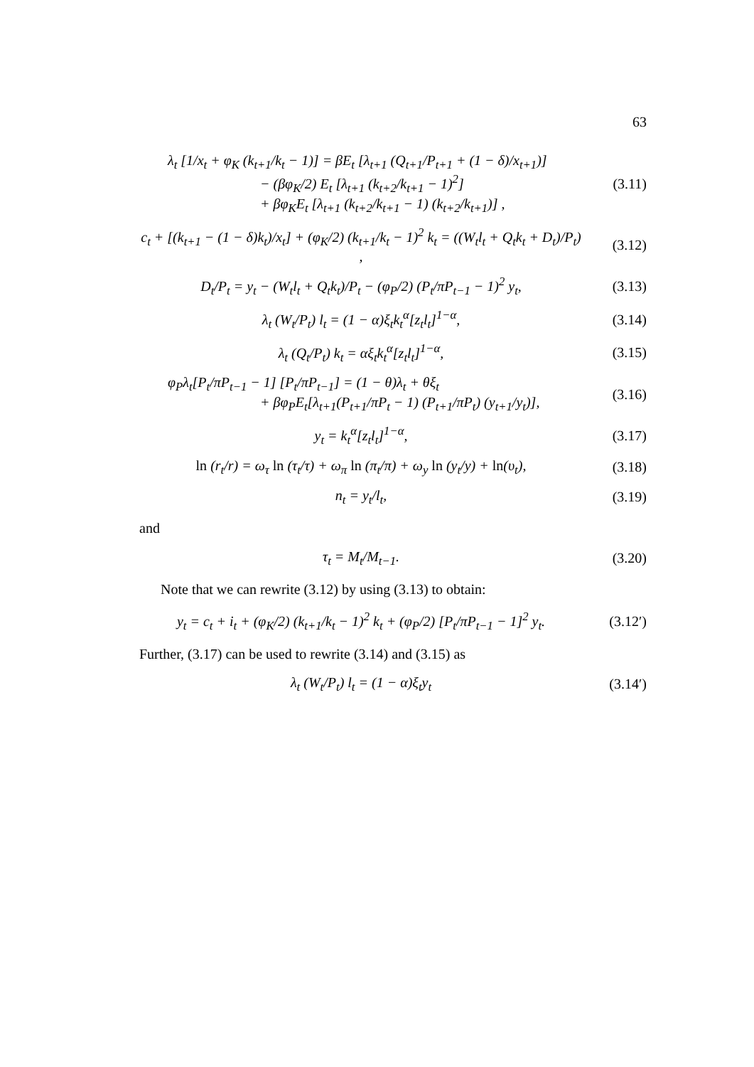63
λ<sub>t</sub> [1/x<sub>t</sub> + φ<sub>K</sub> (k<sub>t+1</sub>/k<sub>t</sub> − 1)] = βE<sub>t</sub> [λ<sub>t+1</sub> (Q<sub>t+1</sub>/P<sub>t+1</sub> + (1 − δ)/x<sub>t+1</sub>)]
− (βφ<sub>K</sub>/2) E<sub>t</sub> [λ<sub>t+1</sub> (k<sub>t+2</sub>/k<sub>t+1</sub> − 1)<sup>2</sup>]
+ βφ<sub>K</sub>E<sub>t</sub> [λ<sub>t+1</sub> (k<sub>t+2</sub>/k<sub>t+1</sub> − 1) (k<sub>t+2</sub>/k<sub>t+1</sub>)] ,
(3.11)
c<sub>t</sub> + [(k<sub>t+1</sub> − (1 − δ)k<sub>t</sub>)/x<sub>t</sub>] + (φ<sub>K</sub>/2) (k<sub>t+1</sub>/k<sub>t</sub> − 1)<sup>2</sup> k<sub>t</sub> = ((W<sub>t</sub>l<sub>t</sub> + Q<sub>t</sub>k<sub>t</sub> + D<sub>t</sub>)/P<sub>t</sub>) ,
(3.12)
D<sub>t</sub>/P<sub>t</sub> = y<sub>t</sub> − (W<sub>t</sub>l<sub>t</sub> + Q<sub>t</sub>k<sub>t</sub>)/P<sub>t</sub> − (φ<sub>P</sub>/2) (P<sub>t</sub>/πP<sub>t−1</sub> − 1)<sup>2</sup> y<sub>t</sub>,
(3.13)
λ<sub>t</sub> (W<sub>t</sub>/P<sub>t</sub>) l<sub>t</sub> = (1 − α)ξ<sub>t</sub>k<sub>t</sub><sup>α</sup>[z<sub>t</sub>l<sub>t</sub>]<sup>1−α</sup>,
(3.14)
λ<sub>t</sub> (Q<sub>t</sub>/P<sub>t</sub>) k<sub>t</sub> = αξ<sub>t</sub>k<sub>t</sub><sup>α</sup>[z<sub>t</sub>l<sub>t</sub>]<sup>1−α</sup>,
(3.15)
φ<sub>P</sub>λ<sub>t</sub>[P<sub>t</sub>/πP<sub>t−1</sub> − 1] [P<sub>t</sub>/πP<sub>t−1</sub>] = (1 − θ)λ<sub>t</sub> + θξ<sub>t</sub>
+ βφ<sub>P</sub>E<sub>t</sub>[λ<sub>t+1</sub>(P<sub>t+1</sub>/πP<sub>t</sub> − 1) (P<sub>t+1</sub>/πP<sub>t</sub>) (y<sub>t+1</sub>/y<sub>t</sub>)],
(3.16)
y<sub>t</sub> = k<sub>t</sub><sup>α</sup>[z<sub>t</sub>l<sub>t</sub>]<sup>1−α</sup>, (3.17)
ln (r<sub>t</sub>/r) = ω<sub>τ</sub> ln (τ<sub>t</sub>/τ) + ω<sub>π</sub> ln (π<sub>t</sub>/π) + ω<sub>y</sub> ln (y<sub>t</sub>/y) + ln(υ<sub>t</sub>),
(3.18)
n<sub>t</sub> = y<sub>t</sub>/l<sub>t</sub>, (3.19)
and
τ<sub>t</sub> = M<sub>t</sub>/M<sub>t−1</sub>. (3.20)
Note that we can rewrite (3.12) by using (3.13) to obtain:
y<sub>t</sub> = c<sub>t</sub> + i<sub>t</sub> + (φ<sub>K</sub>/2) (k<sub>t+1</sub>/k<sub>t</sub> − 1)<sup>2</sup> k<sub>t</sub> + (φ<sub>P</sub>/2) [P<sub>t</sub>/πP<sub>t−1</sub> − 1]<sup>2</sup> y<sub>t</sub>.
(3.12′)
Further, (3.17) can be used to rewrite (3.14) and (3.15) as
λ<sub>t</sub> (W<sub>t</sub>/P<sub>t</sub>) l<sub>t</sub> = (1 − α)ξ<sub>t</sub>y<sub>t</sub> (3.14′)